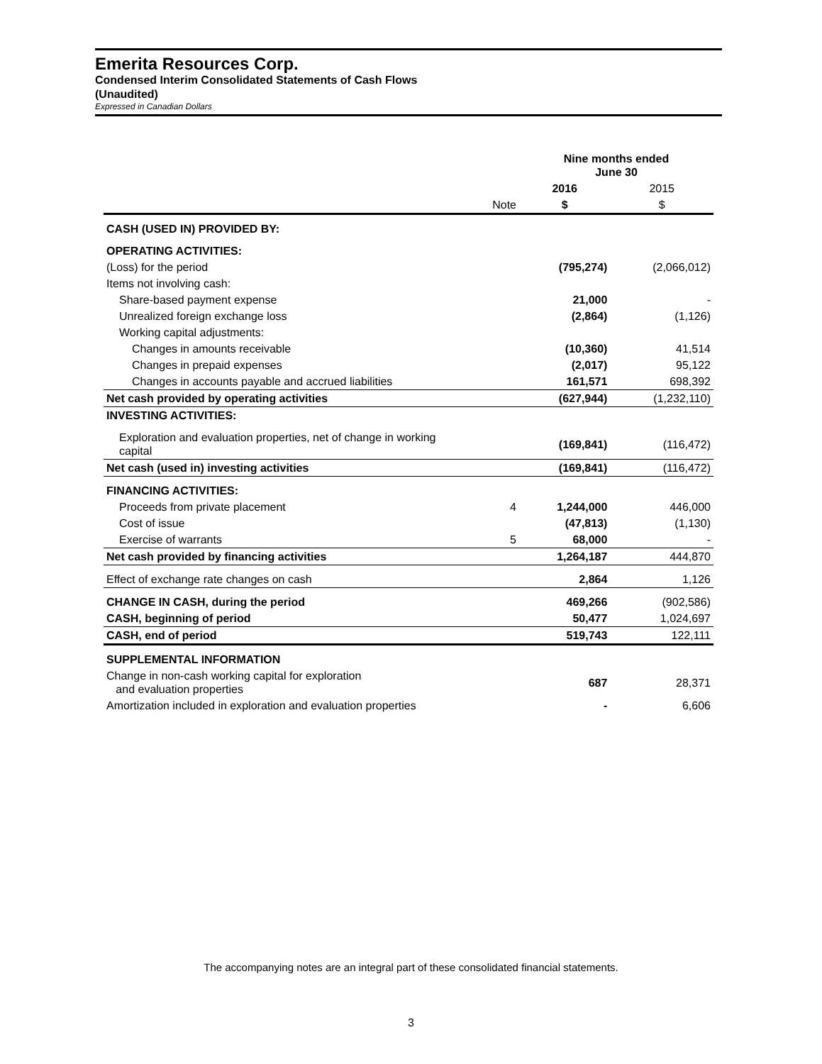Emerita Resources Corp.
Condensed Interim Consolidated Statements of Cash Flows
(Unaudited)
Expressed in Canadian Dollars
| | | Nine months ended June 30 | |
| | | 2016 | 2015 |
| | Note | $ | $ |
| CASH (USED IN) PROVIDED BY: | | | |
| OPERATING ACTIVITIES: | | | |
| (Loss) for the period | | (795,274) | (2,066,012) |
| Items not involving cash: | | | |
| Share-based payment expense | | 21,000 | - |
| Unrealized foreign exchange loss | | (2,864) | (1,126) |
| Working capital adjustments: | | | |
| Changes in amounts receivable | | (10,360) | 41,514 |
| Changes in prepaid expenses | | (2,017) | 95,122 |
| Changes in accounts payable and accrued liabilities | | 161,571 | 698,392 |
| Net cash provided by operating activities | | (627,944) | (1,232,110) |
| INVESTING ACTIVITIES: | | | |
| Exploration and evaluation properties, net of change in working capital | | (169,841) | (116,472) |
| Net cash (used in) investing activities | | (169,841) | (116,472) |
| FINANCING ACTIVITIES: | | | |
| Proceeds from private placement | 4 | 1,244,000 | 446,000 |
| Cost of issue | | (47,813) | (1,130) |
| Exercise of warrants | 5 | 68,000 | - |
| Net cash provided by financing activities | | 1,264,187 | 444,870 |
| Effect of exchange rate changes on cash | | 2,864 | 1,126 |
| CHANGE IN CASH, during the period | | 469,266 | (902,586) |
| CASH, beginning of period | | 50,477 | 1,024,697 |
| CASH, end of period | | 519,743 | 122,111 |
| SUPPLEMENTAL INFORMATION | | | |
| Change in non-cash working capital for exploration and evaluation properties | | 687 | 28,371 |
| Amortization included in exploration and evaluation properties | | - | 6,606 |
The accompanying notes are an integral part of these consolidated financial statements.
3